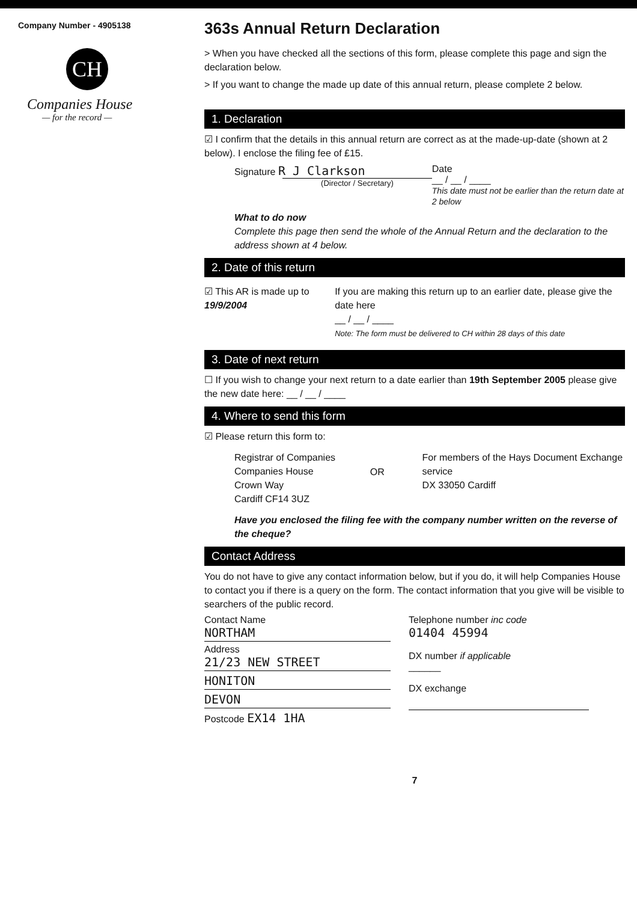Company Number - 4905138
CH
Companies House
— for the record —
363s Annual Return Declaration
> When you have checked all the sections of this form, please complete this page and sign the declaration below.
> If you want to change the made up date of this annual return, please complete 2 below.
1. Declaration
☑ I confirm that the details in this annual return are correct as at the made-up-date (shown at 2 below). I enclose the filing fee of £15.
Signature R J Clarkson
(Director / Secretary)
Date
__ / __ / ____
This date must not be earlier than the return date at 2 below
What to do now
Complete this page then send the whole of the Annual Return and the declaration to the address shown at 4 below.
2. Date of this return
☑ This AR is made up to
19/9/2004
If you are making this return up to an earlier date, please give the date here
__ / __ / ____
Note: The form must be delivered to CH within 28 days of this date
3. Date of next return
☐ If you wish to change your next return to a date earlier than 19th September 2005 please give the new date here: __ / __ / ____
4. Where to send this form
☑ Please return this form to:
Registrar of Companies
Companies House
Crown Way
Cardiff CF14 3UZ
OR
For members of the Hays Document Exchange service
DX 33050 Cardiff
Have you enclosed the filing fee with the company number written on the reverse of the cheque?
Contact Address
You do not have to give any contact information below, but if you do, it will help Companies House to contact you if there is a query on the form. The contact information that you give will be visible to searchers of the public record.
Contact Name
NORTHAM
Address
21/23 NEW STREET
HONITON
DEVON
Postcode EX14 1HA
Telephone number inc code
01404 45994
DX number if applicable
______
DX exchange
7